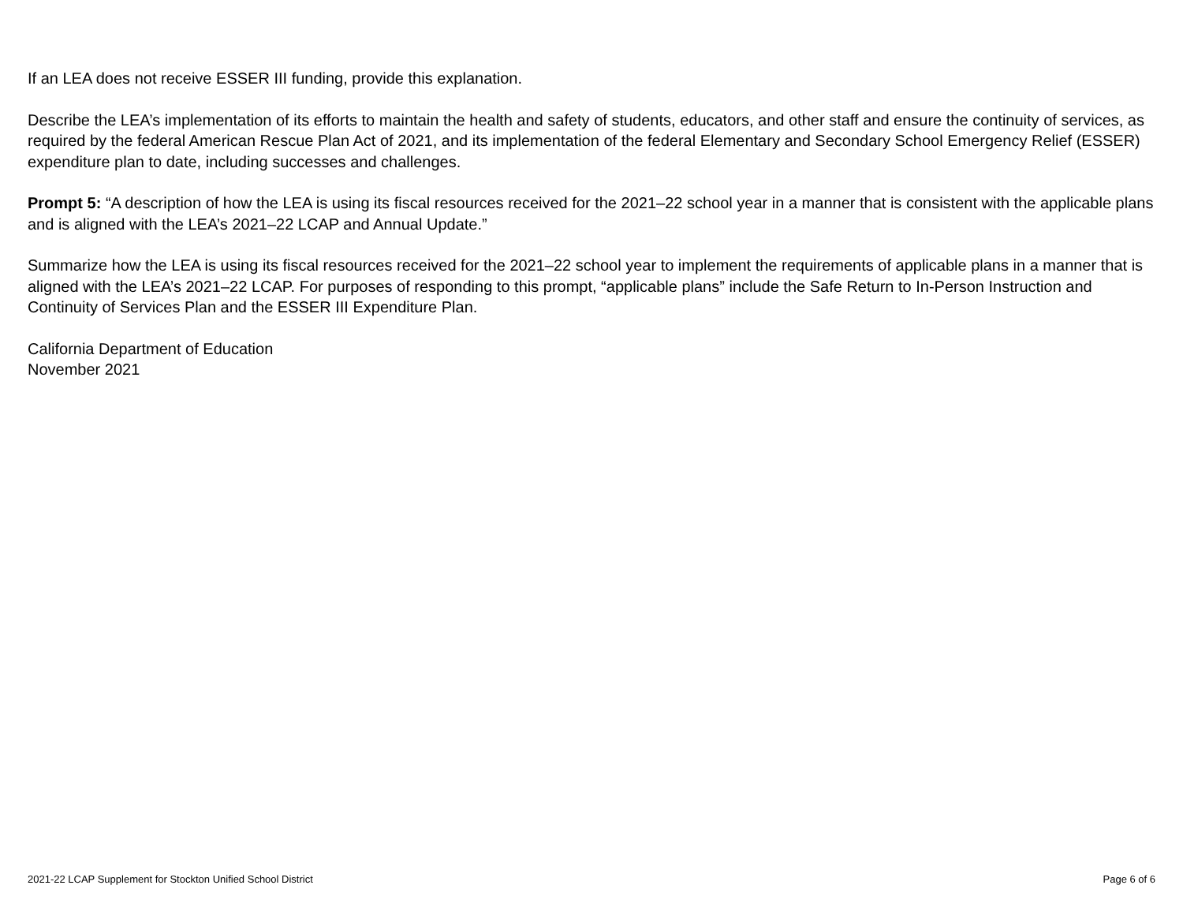If an LEA does not receive ESSER III funding, provide this explanation.
Describe the LEA’s implementation of its efforts to maintain the health and safety of students, educators, and other staff and ensure the continuity of services, as required by the federal American Rescue Plan Act of 2021, and its implementation of the federal Elementary and Secondary School Emergency Relief (ESSER) expenditure plan to date, including successes and challenges.
Prompt 5: “A description of how the LEA is using its fiscal resources received for the 2021–22 school year in a manner that is consistent with the applicable plans and is aligned with the LEA’s 2021–22 LCAP and Annual Update.”
Summarize how the LEA is using its fiscal resources received for the 2021–22 school year to implement the requirements of applicable plans in a manner that is aligned with the LEA’s 2021–22 LCAP. For purposes of responding to this prompt, “applicable plans” include the Safe Return to In-Person Instruction and Continuity of Services Plan and the ESSER III Expenditure Plan.
California Department of Education
November 2021
2021-22 LCAP Supplement for Stockton Unified School District Page 6 of 6